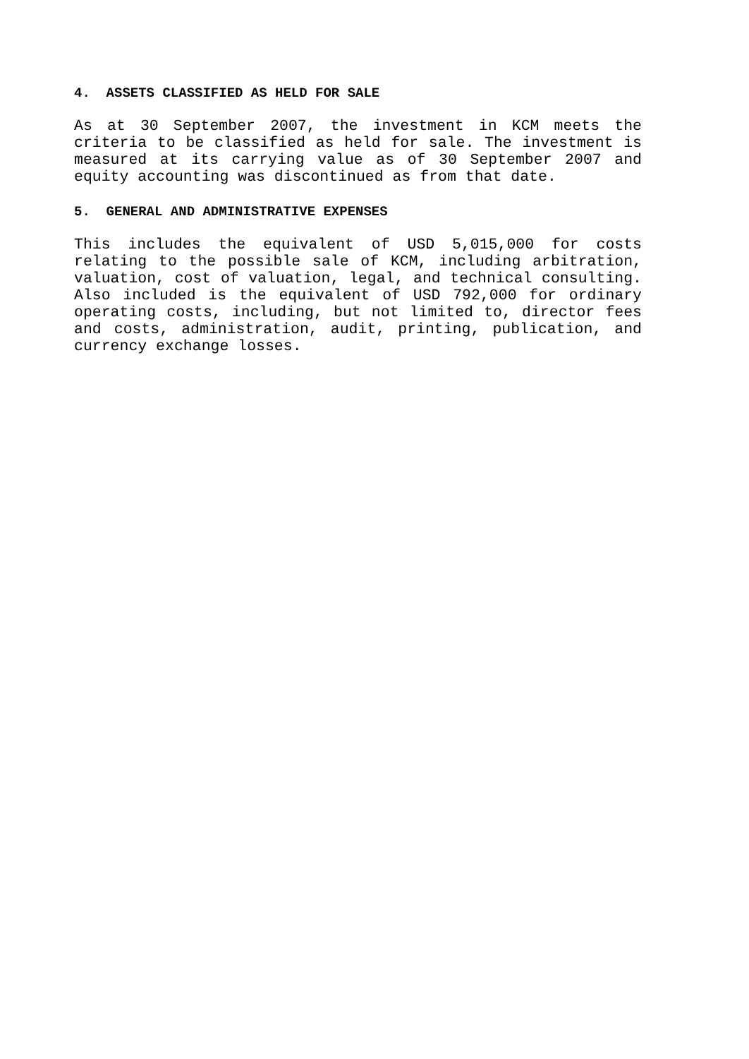4. ASSETS CLASSIFIED AS HELD FOR SALE
As at 30 September 2007, the investment in KCM meets the criteria to be classified as held for sale. The investment is measured at its carrying value as of 30 September 2007 and equity accounting was discontinued as from that date.
5. GENERAL AND ADMINISTRATIVE EXPENSES
This includes the equivalent of USD 5,015,000 for costs relating to the possible sale of KCM, including arbitration, valuation, cost of valuation, legal, and technical consulting. Also included is the equivalent of USD 792,000 for ordinary operating costs, including, but not limited to, director fees and costs, administration, audit, printing, publication, and currency exchange losses.